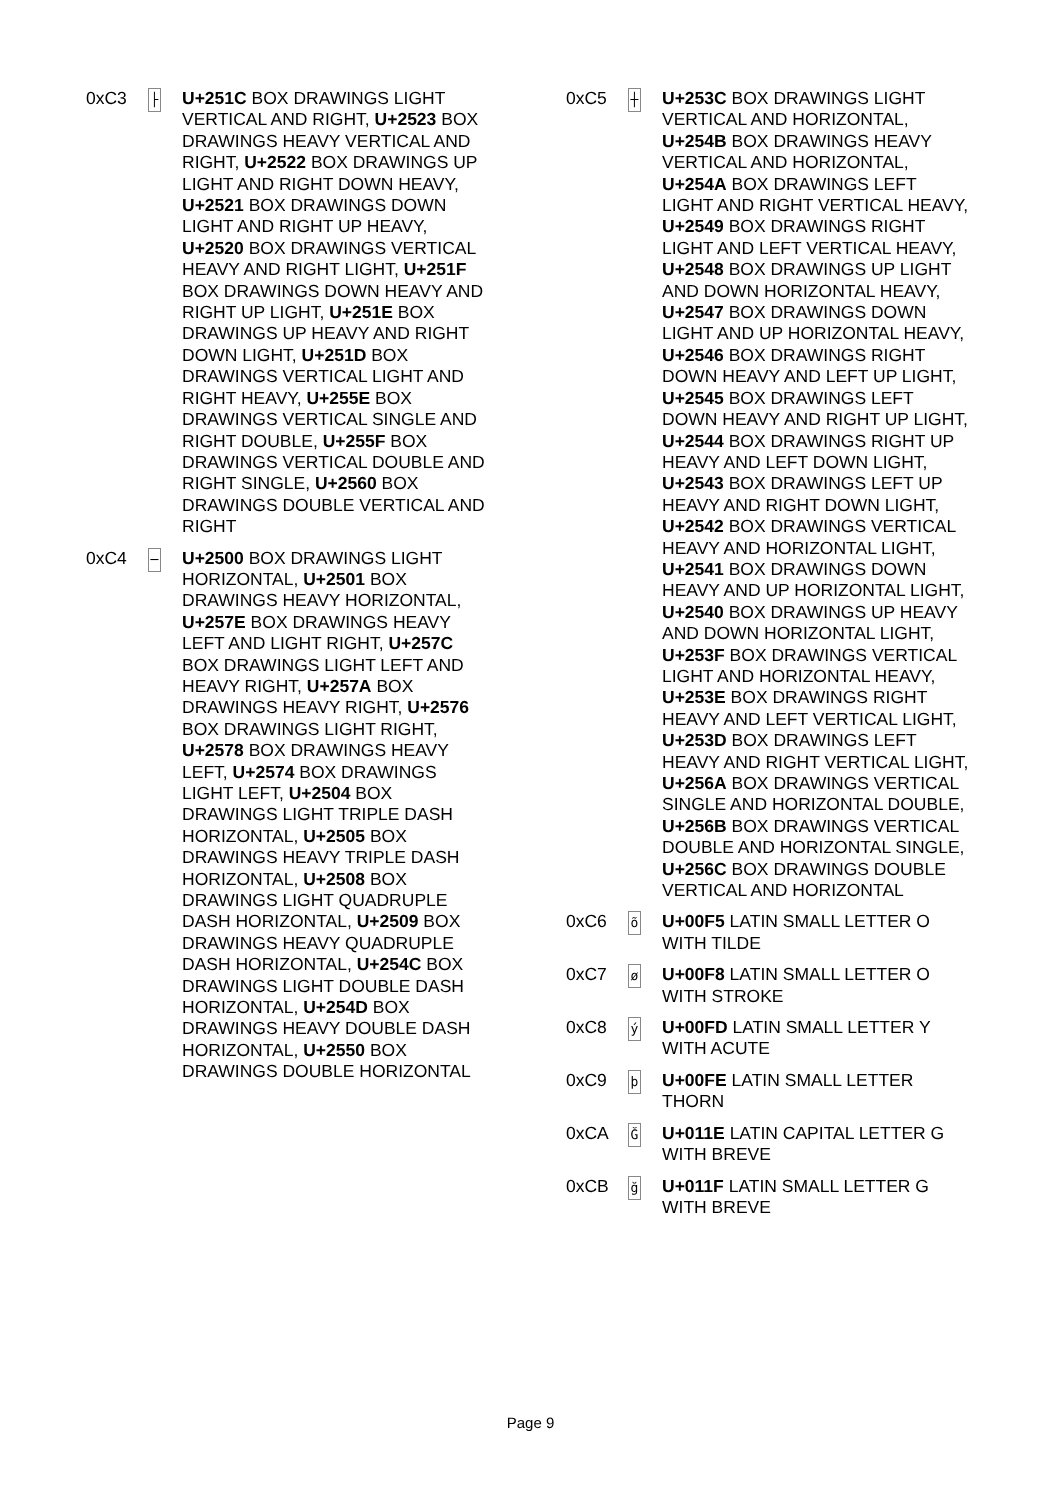0xC3
├
U+251C BOX DRAWINGS LIGHT VERTICAL AND RIGHT, U+2523 BOX DRAWINGS HEAVY VERTICAL AND RIGHT, U+2522 BOX DRAWINGS UP LIGHT AND RIGHT DOWN HEAVY, U+2521 BOX DRAWINGS DOWN LIGHT AND RIGHT UP HEAVY, U+2520 BOX DRAWINGS VERTICAL HEAVY AND RIGHT LIGHT, U+251F BOX DRAWINGS DOWN HEAVY AND RIGHT UP LIGHT, U+251E BOX DRAWINGS UP HEAVY AND RIGHT DOWN LIGHT, U+251D BOX DRAWINGS VERTICAL LIGHT AND RIGHT HEAVY, U+255E BOX DRAWINGS VERTICAL SINGLE AND RIGHT DOUBLE, U+255F BOX DRAWINGS VERTICAL DOUBLE AND RIGHT SINGLE, U+2560 BOX DRAWINGS DOUBLE VERTICAL AND RIGHT
0xC4
─
U+2500 BOX DRAWINGS LIGHT HORIZONTAL, U+2501 BOX DRAWINGS HEAVY HORIZONTAL, U+257E BOX DRAWINGS HEAVY LEFT AND LIGHT RIGHT, U+257C BOX DRAWINGS LIGHT LEFT AND HEAVY RIGHT, U+257A BOX DRAWINGS HEAVY RIGHT, U+2576 BOX DRAWINGS LIGHT RIGHT, U+2578 BOX DRAWINGS HEAVY LEFT, U+2574 BOX DRAWINGS LIGHT LEFT, U+2504 BOX DRAWINGS LIGHT TRIPLE DASH HORIZONTAL, U+2505 BOX DRAWINGS HEAVY TRIPLE DASH HORIZONTAL, U+2508 BOX DRAWINGS LIGHT QUADRUPLE DASH HORIZONTAL, U+2509 BOX DRAWINGS HEAVY QUADRUPLE DASH HORIZONTAL, U+254C BOX DRAWINGS LIGHT DOUBLE DASH HORIZONTAL, U+254D BOX DRAWINGS HEAVY DOUBLE DASH HORIZONTAL, U+2550 BOX DRAWINGS DOUBLE HORIZONTAL
0xC5
┼
U+253C BOX DRAWINGS LIGHT VERTICAL AND HORIZONTAL, U+254B BOX DRAWINGS HEAVY VERTICAL AND HORIZONTAL, U+254A BOX DRAWINGS LEFT LIGHT AND RIGHT VERTICAL HEAVY, U+2549 BOX DRAWINGS RIGHT LIGHT AND LEFT VERTICAL HEAVY, U+2548 BOX DRAWINGS UP LIGHT AND DOWN HORIZONTAL HEAVY, U+2547 BOX DRAWINGS DOWN LIGHT AND UP HORIZONTAL HEAVY, U+2546 BOX DRAWINGS RIGHT DOWN HEAVY AND LEFT UP LIGHT, U+2545 BOX DRAWINGS LEFT DOWN HEAVY AND RIGHT UP LIGHT, U+2544 BOX DRAWINGS RIGHT UP HEAVY AND LEFT DOWN LIGHT, U+2543 BOX DRAWINGS LEFT UP HEAVY AND RIGHT DOWN LIGHT, U+2542 BOX DRAWINGS VERTICAL HEAVY AND HORIZONTAL LIGHT, U+2541 BOX DRAWINGS DOWN HEAVY AND UP HORIZONTAL LIGHT, U+2540 BOX DRAWINGS UP HEAVY AND DOWN HORIZONTAL LIGHT, U+253F BOX DRAWINGS VERTICAL LIGHT AND HORIZONTAL HEAVY, U+253E BOX DRAWINGS RIGHT HEAVY AND LEFT VERTICAL LIGHT, U+253D BOX DRAWINGS LEFT HEAVY AND RIGHT VERTICAL LIGHT, U+256A BOX DRAWINGS VERTICAL SINGLE AND HORIZONTAL DOUBLE, U+256B BOX DRAWINGS VERTICAL DOUBLE AND HORIZONTAL SINGLE, U+256C BOX DRAWINGS DOUBLE VERTICAL AND HORIZONTAL
0xC6
õ
U+00F5 LATIN SMALL LETTER O WITH TILDE
0xC7
ø
U+00F8 LATIN SMALL LETTER O WITH STROKE
0xC8
ý
U+00FD LATIN SMALL LETTER Y WITH ACUTE
0xC9
þ
U+00FE LATIN SMALL LETTER THORN
0xCA
Ğ
U+011E LATIN CAPITAL LETTER G WITH BREVE
0xCB
ğ
U+011F LATIN SMALL LETTER G WITH BREVE
Page 9